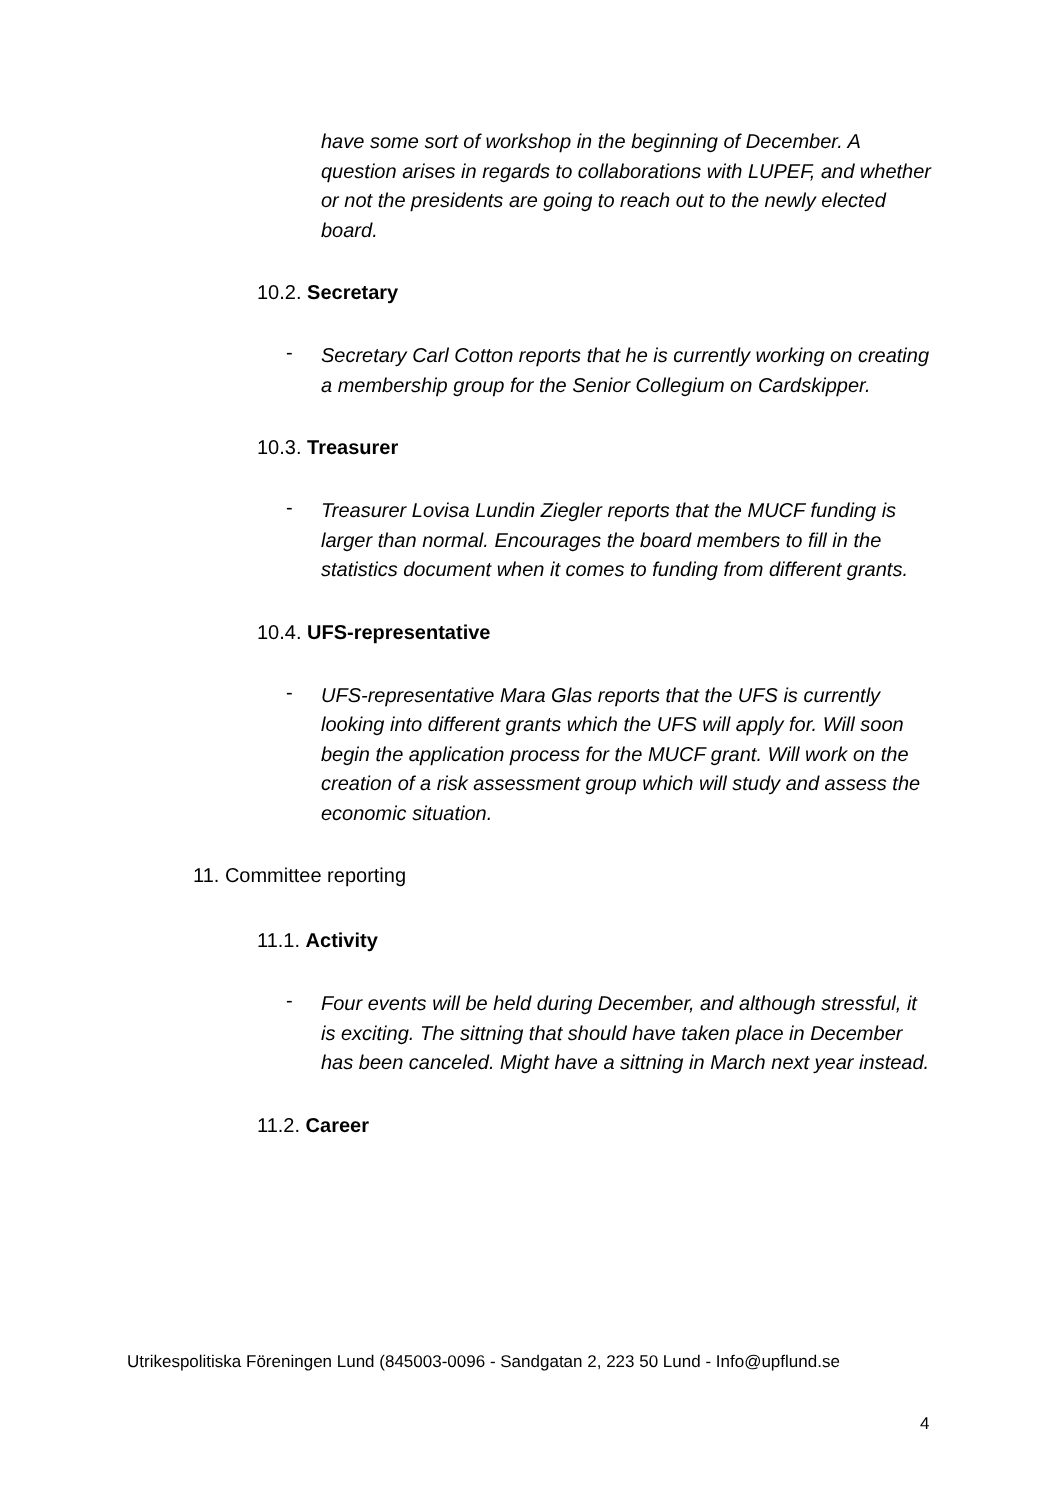have some sort of workshop in the beginning of December. A question arises in regards to collaborations with LUPEF, and whether or not the presidents are going to reach out to the newly elected board.
10.2. Secretary
-
Secretary Carl Cotton reports that he is currently working on creating a membership group for the Senior Collegium on Cardskipper.
10.3. Treasurer
-
Treasurer Lovisa Lundin Ziegler reports that the MUCF funding is larger than normal. Encourages the board members to fill in the statistics document when it comes to funding from different grants.
10.4. UFS-representative
-
UFS-representative Mara Glas reports that the UFS is currently looking into different grants which the UFS will apply for. Will soon begin the application process for the MUCF grant. Will work on the creation of a risk assessment group which will study and assess the economic situation.
11. Committee reporting
11.1. Activity
-
Four events will be held during December, and although stressful, it is exciting. The sittning that should have taken place in December has been canceled. Might have a sittning in March next year instead.
11.2. Career
Utrikespolitiska Föreningen Lund (845003-0096 - Sandgatan 2, 223 50 Lund - Info@upflund.se
4